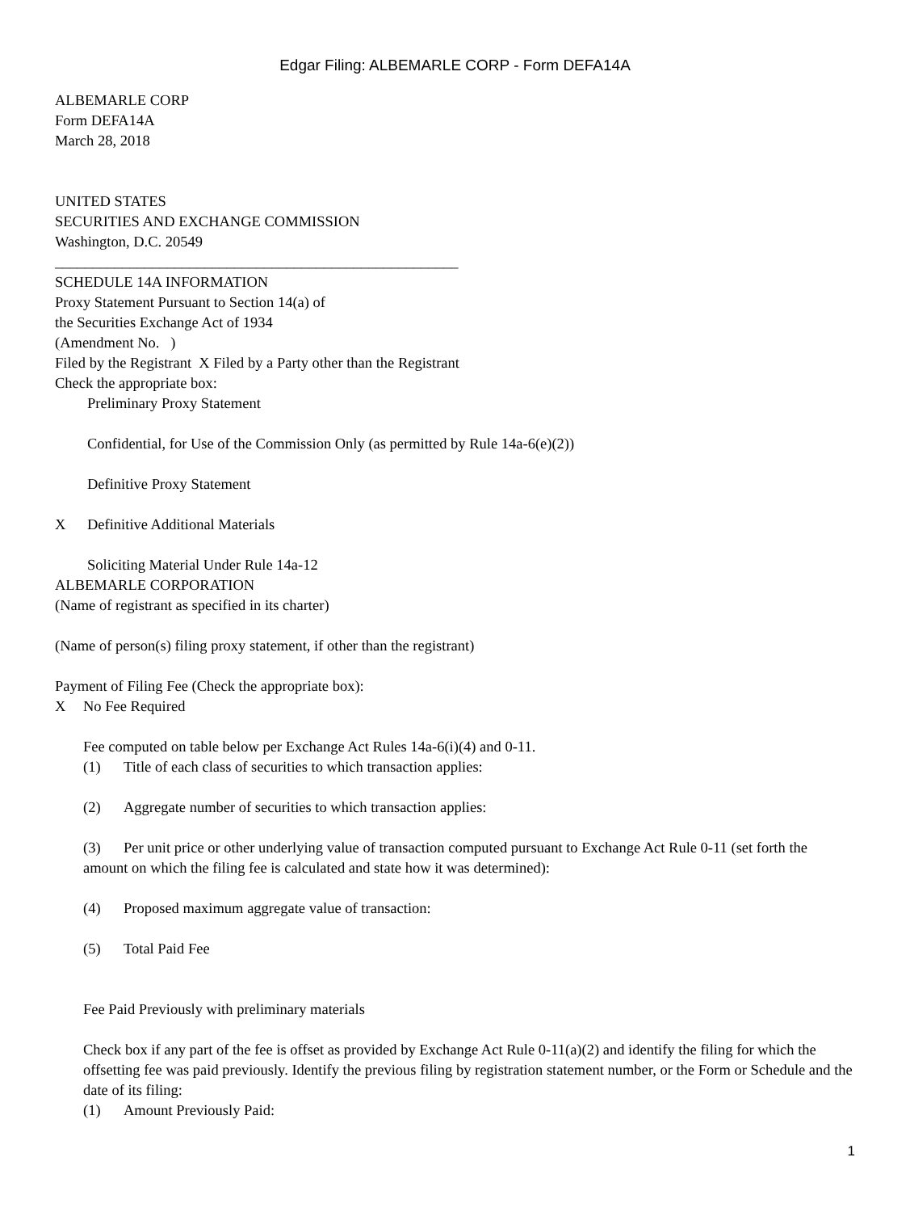Edgar Filing: ALBEMARLE CORP - Form DEFA14A
ALBEMARLE CORP
Form DEFA14A
March 28, 2018
UNITED STATES
SECURITIES AND EXCHANGE COMMISSION
Washington, D.C. 20549
______________________________________________________
SCHEDULE 14A INFORMATION
Proxy Statement Pursuant to Section 14(a) of
the Securities Exchange Act of 1934
(Amendment No. )
Filed by the Registrant X Filed by a Party other than the Registrant
Check the appropriate box:
Preliminary Proxy Statement
Confidential, for Use of the Commission Only (as permitted by Rule 14a-6(e)(2))
Definitive Proxy Statement
X Definitive Additional Materials
Soliciting Material Under Rule 14a-12
ALBEMARLE CORPORATION
(Name of registrant as specified in its charter)
(Name of person(s) filing proxy statement, if other than the registrant)
Payment of Filing Fee (Check the appropriate box):
X No Fee Required
Fee computed on table below per Exchange Act Rules 14a-6(i)(4) and 0-11.
(1) Title of each class of securities to which transaction applies:
(2) Aggregate number of securities to which transaction applies:
(3) Per unit price or other underlying value of transaction computed pursuant to Exchange Act Rule 0-11 (set forth the amount on which the filing fee is calculated and state how it was determined):
(4) Proposed maximum aggregate value of transaction:
(5) Total Paid Fee
Fee Paid Previously with preliminary materials
Check box if any part of the fee is offset as provided by Exchange Act Rule 0-11(a)(2) and identify the filing for which the offsetting fee was paid previously. Identify the previous filing by registration statement number, or the Form or Schedule and the date of its filing:
(1) Amount Previously Paid:
1